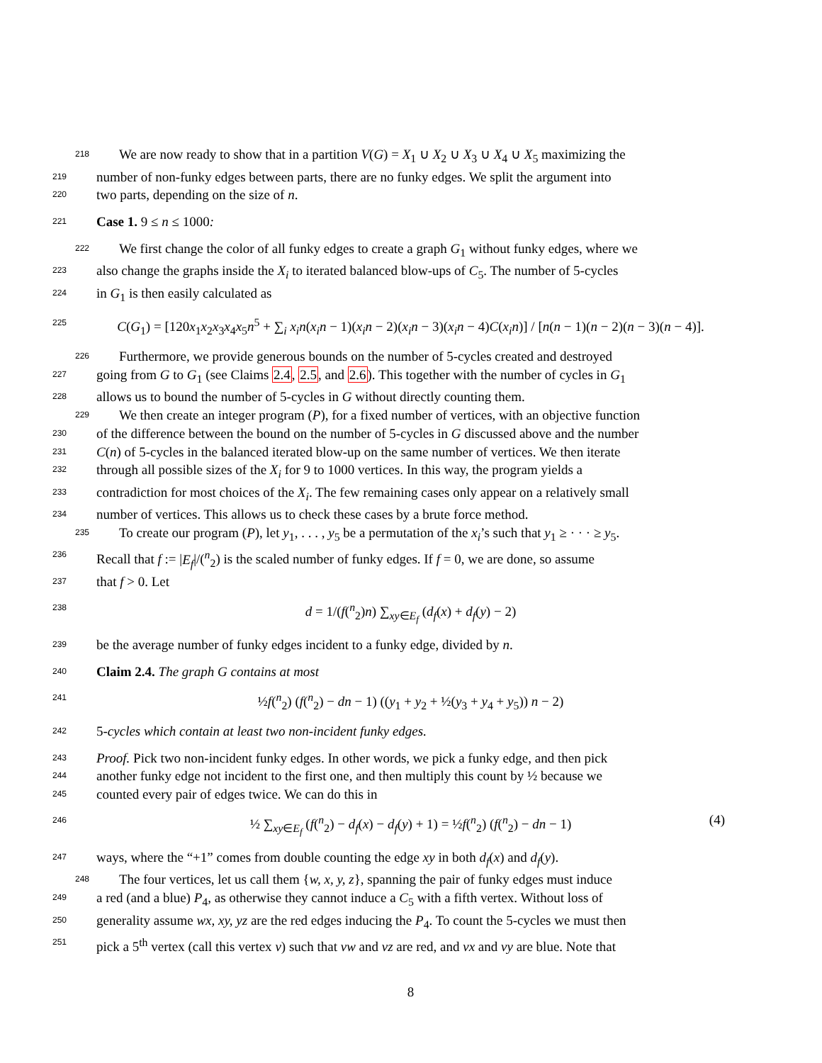218 We are now ready to show that in a partition V(G) = X<sub>1</sub> ∪ X<sub>2</sub> ∪ X<sub>3</sub> ∪ X<sub>4</sub> ∪ X<sub>5</sub> maximizing the
219 number of non-funky edges between parts, there are no funky edges. We split the argument into
220 two parts, depending on the size of n.
221 Case 1. 9 ≤ n ≤ 1000:
222 We first change the color of all funky edges to create a graph G<sub>1</sub> without funky edges, where we
223 also change the graphs inside the X<sub>i</sub> to iterated balanced blow-ups of C<sub>5</sub>. The number of 5-cycles
224 in G<sub>1</sub> is then easily calculated as
225 C(G<sub>1</sub>) = [120x<sub>1</sub>x<sub>2</sub>x<sub>3</sub>x<sub>4</sub>x<sub>5</sub>n<sup>5</sup> + ∑<sub>i</sub> x<sub>i</sub>n(x<sub>i</sub>n − 1)(x<sub>i</sub>n − 2)(x<sub>i</sub>n − 3)(x<sub>i</sub>n − 4)C(x<sub>i</sub>n)] / [n(n − 1)(n − 2)(n − 3)(n − 4)].
226 Furthermore, we provide generous bounds on the number of 5-cycles created and destroyed
227 going from G to G<sub>1</sub> (see Claims 2.4, 2.5, and 2.6). This together with the number of cycles in G<sub>1</sub>
228 allows us to bound the number of 5-cycles in G without directly counting them.
229 We then create an integer program (P), for a fixed number of vertices, with an objective function
230 of the difference between the bound on the number of 5-cycles in G discussed above and the number
231 C(n) of 5-cycles in the balanced iterated blow-up on the same number of vertices. We then iterate
232 through all possible sizes of the X<sub>i</sub> for 9 to 1000 vertices. In this way, the program yields a
233 contradiction for most choices of the X<sub>i</sub>. The few remaining cases only appear on a relatively small
234 number of vertices. This allows us to check these cases by a brute force method.
235 To create our program (P), let y<sub>1</sub>, . . . , y<sub>5</sub> be a permutation of the x<sub>i</sub>’s such that y<sub>1</sub> ≥ · · · ≥ y<sub>5</sub>.
236 Recall that f := |E<sub>f</sub>|/(<sup>n</sup><sub>2</sub>) is the scaled number of funky edges. If f = 0, we are done, so assume
237 that f > 0. Let
238 d = 1/(f(<sup>n</sup><sub>2</sub>)n) ∑<sub>xy∈E<sub>f</sub></sub> (d<sub>f</sub>(x) + d<sub>f</sub>(y) − 2)
239 be the average number of funky edges incident to a funky edge, divided by n.
240 Claim 2.4. The graph G contains at most
241 ½f(<sup>n</sup><sub>2</sub>) (f(<sup>n</sup><sub>2</sub>) − dn − 1) ((y<sub>1</sub> + y<sub>2</sub> + ½(y<sub>3</sub> + y<sub>4</sub> + y<sub>5</sub>)) n − 2)
242 5-cycles which contain at least two non-incident funky edges.
243 Proof. Pick two non-incident funky edges. In other words, we pick a funky edge, and then pick
244 another funky edge not incident to the first one, and then multiply this count by ½ because we
245 counted every pair of edges twice. We can do this in
246 ½ ∑<sub>xy∈E<sub>f</sub></sub> (f(<sup>n</sup><sub>2</sub>) − d<sub>f</sub>(x) − d<sub>f</sub>(y) + 1) = ½f(<sup>n</sup><sub>2</sub>) (f(<sup>n</sup><sub>2</sub>) − dn − 1) (4) 247 ways, where the “+1” comes from double counting the edge xy in both d<sub>f</sub>(x) and d<sub>f</sub>(y).
248 The four vertices, let us call them {w, x, y, z}, spanning the pair of funky edges must induce
249 a red (and a blue) P<sub>4</sub>, as otherwise they cannot induce a C<sub>5</sub> with a fifth vertex. Without loss of
250 generality assume wx, xy, yz are the red edges inducing the P<sub>4</sub>. To count the 5-cycles we must then
251 pick a 5<sup>th</sup> vertex (call this vertex v) such that vw and vz are red, and vx and vy are blue. Note that
8